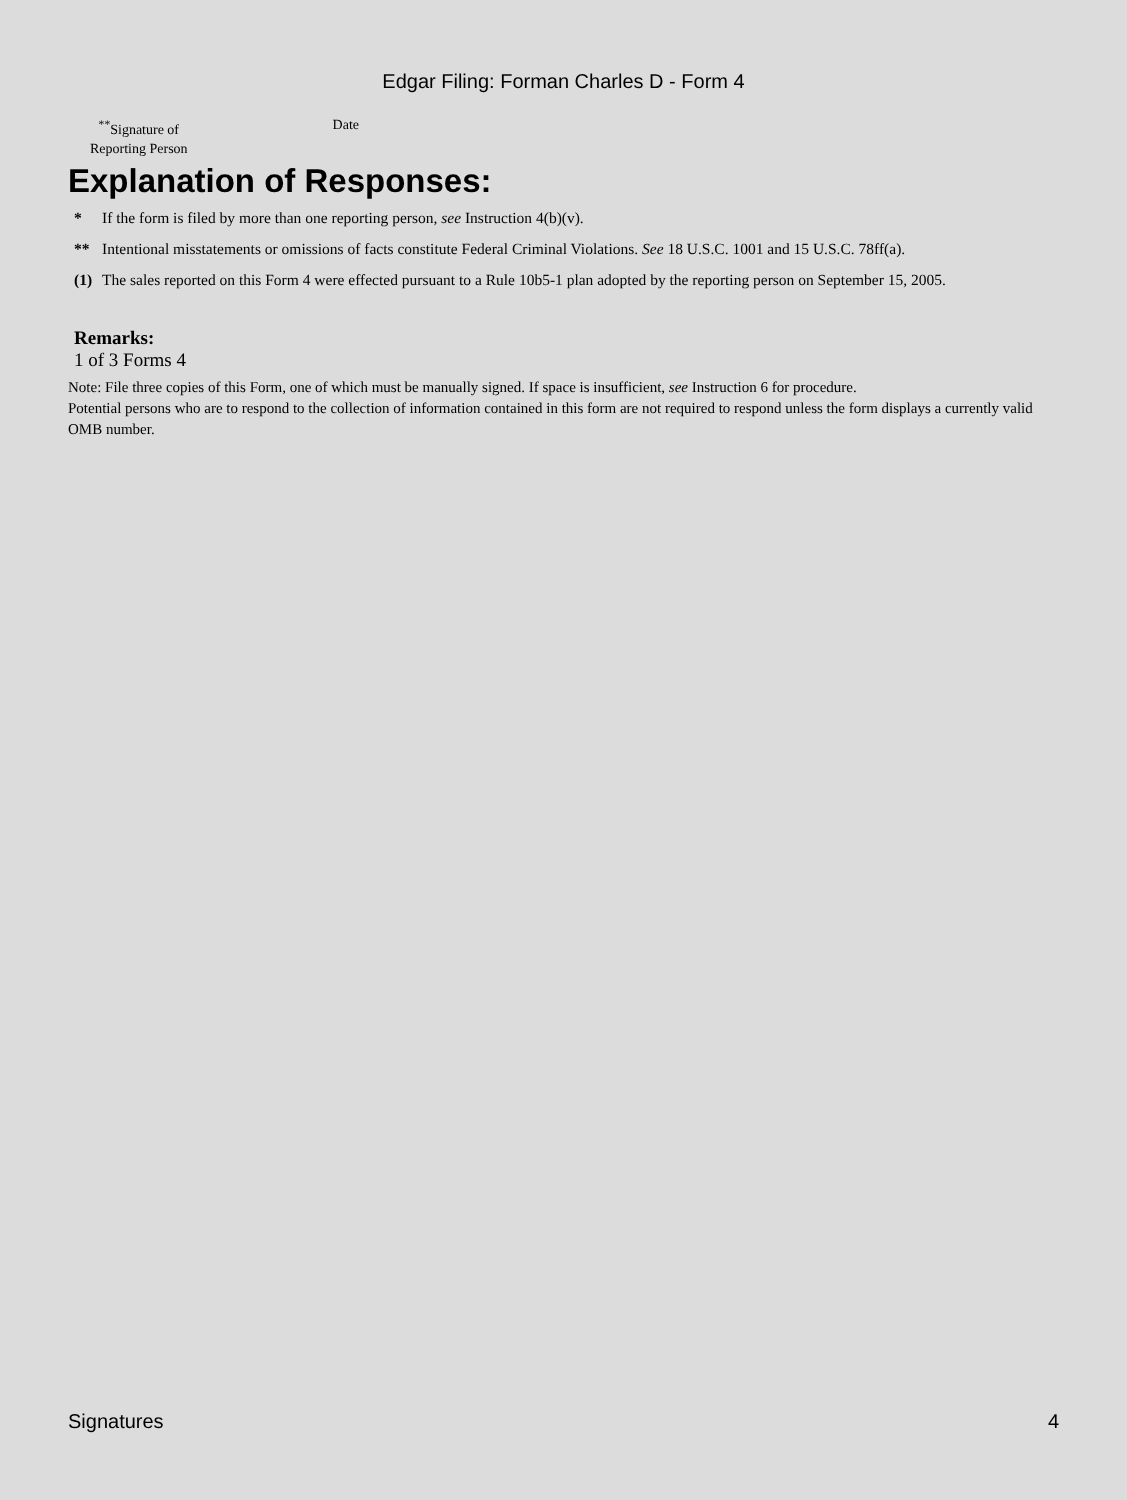Edgar Filing: Forman Charles D - Form 4
<sup>**</sup> Signature of
Reporting Person
Date
Explanation of Responses:
| * | If the form is filed by more than one reporting person, see Instruction 4(b)(v). |
| ** | Intentional misstatements or omissions of facts constitute Federal Criminal Violations. See 18 U.S.C. 1001 and 15 U.S.C. 78ff(a). |
| (1) | The sales reported on this Form 4 were effected pursuant to a Rule 10b5-1 plan adopted by the reporting person on September 15, 2005. |
Remarks:
1 of 3 Forms 4
Note: File three copies of this Form, one of which must be manually signed. If space is insufficient, see Instruction 6 for procedure.
Potential persons who are to respond to the collection of information contained in this form are not required to respond unless the form displays a currently valid OMB number.
Signatures 4